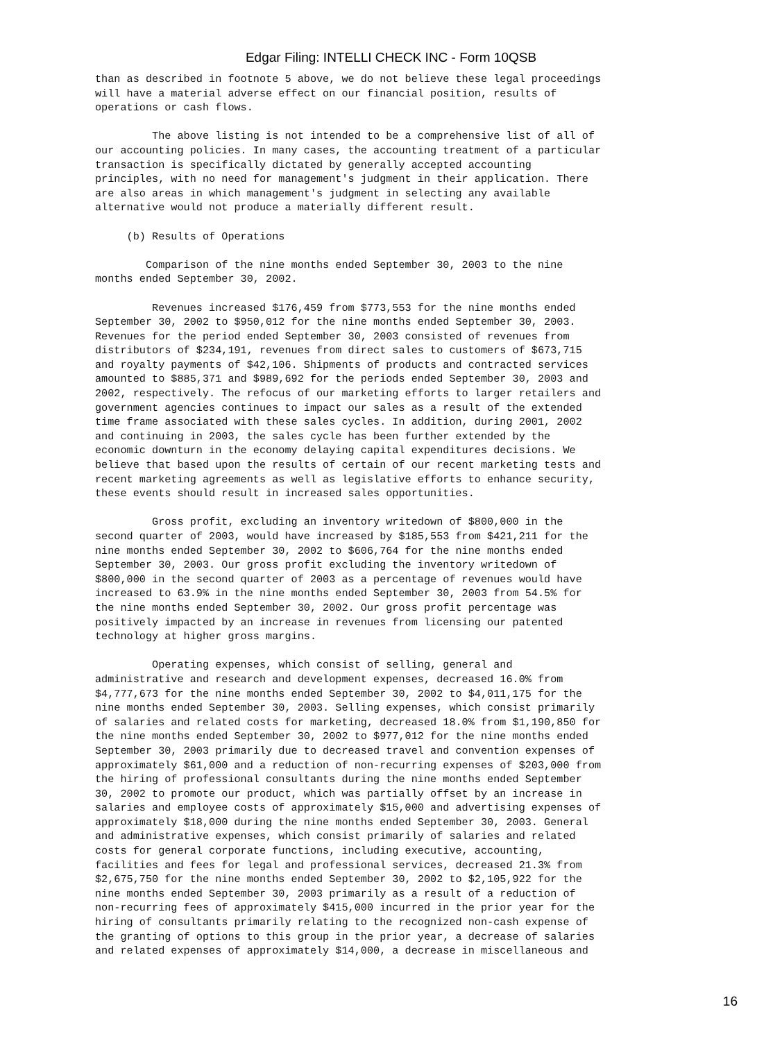Edgar Filing: INTELLI CHECK INC - Form 10QSB
than as described in footnote 5 above, we do not believe these legal proceedings
will have a material adverse effect on our financial position, results of
operations or cash flows.

         The above listing is not intended to be a comprehensive list of all of
our accounting policies. In many cases, the accounting treatment of a particular
transaction is specifically dictated by generally accepted accounting
principles, with no need for management's judgment in their application. There
are also areas in which management's judgment in selecting any available
alternative would not produce a materially different result.

     (b) Results of Operations

        Comparison of the nine months ended September 30, 2003 to the nine
months ended September 30, 2002.

         Revenues increased $176,459 from $773,553 for the nine months ended
September 30, 2002 to $950,012 for the nine months ended September 30, 2003.
Revenues for the period ended September 30, 2003 consisted of revenues from
distributors of $234,191, revenues from direct sales to customers of $673,715
and royalty payments of $42,106. Shipments of products and contracted services
amounted to $885,371 and $989,692 for the periods ended September 30, 2003 and
2002, respectively. The refocus of our marketing efforts to larger retailers and
government agencies continues to impact our sales as a result of the extended
time frame associated with these sales cycles. In addition, during 2001, 2002
and continuing in 2003, the sales cycle has been further extended by the
economic downturn in the economy delaying capital expenditures decisions. We
believe that based upon the results of certain of our recent marketing tests and
recent marketing agreements as well as legislative efforts to enhance security,
these events should result in increased sales opportunities.

         Gross profit, excluding an inventory writedown of $800,000 in the
second quarter of 2003, would have increased by $185,553 from $421,211 for the
nine months ended September 30, 2002 to $606,764 for the nine months ended
September 30, 2003. Our gross profit excluding the inventory writedown of
$800,000 in the second quarter of 2003 as a percentage of revenues would have
increased to 63.9% in the nine months ended September 30, 2003 from 54.5% for
the nine months ended September 30, 2002. Our gross profit percentage was
positively impacted by an increase in revenues from licensing our patented
technology at higher gross margins.

         Operating expenses, which consist of selling, general and
administrative and research and development expenses, decreased 16.0% from
$4,777,673 for the nine months ended September 30, 2002 to $4,011,175 for the
nine months ended September 30, 2003. Selling expenses, which consist primarily
of salaries and related costs for marketing, decreased 18.0% from $1,190,850 for
the nine months ended September 30, 2002 to $977,012 for the nine months ended
September 30, 2003 primarily due to decreased travel and convention expenses of
approximately $61,000 and a reduction of non-recurring expenses of $203,000 from
the hiring of professional consultants during the nine months ended September
30, 2002 to promote our product, which was partially offset by an increase in
salaries and employee costs of approximately $15,000 and advertising expenses of
approximately $18,000 during the nine months ended September 30, 2003. General
and administrative expenses, which consist primarily of salaries and related
costs for general corporate functions, including executive, accounting,
facilities and fees for legal and professional services, decreased 21.3% from
$2,675,750 for the nine months ended September 30, 2002 to $2,105,922 for the
nine months ended September 30, 2003 primarily as a result of a reduction of
non-recurring fees of approximately $415,000 incurred in the prior year for the
hiring of consultants primarily relating to the recognized non-cash expense of
the granting of options to this group in the prior year, a decrease of salaries
and related expenses of approximately $14,000, a decrease in miscellaneous and
16